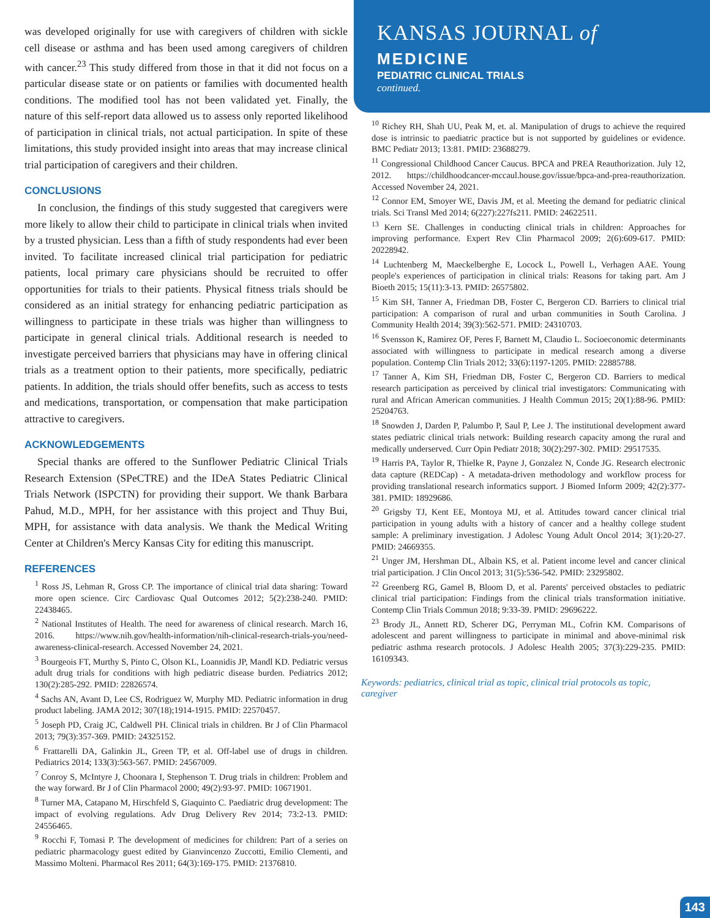was developed originally for use with caregivers of children with sickle cell disease or asthma and has been used among caregivers of children with cancer.<sup>23</sup> This study differed from those in that it did not focus on a particular disease state or on patients or families with documented health conditions. The modified tool has not been validated yet. Finally, the nature of this self-report data allowed us to assess only reported likelihood of participation in clinical trials, not actual participation. In spite of these limitations, this study provided insight into areas that may increase clinical trial participation of caregivers and their children.
CONCLUSIONS
In conclusion, the findings of this study suggested that caregivers were more likely to allow their child to participate in clinical trials when invited by a trusted physician. Less than a fifth of study respondents had ever been invited. To facilitate increased clinical trial participation for pediatric patients, local primary care physicians should be recruited to offer opportunities for trials to their patients. Physical fitness trials should be considered as an initial strategy for enhancing pediatric participation as willingness to participate in these trials was higher than willingness to participate in general clinical trials. Additional research is needed to investigate perceived barriers that physicians may have in offering clinical trials as a treatment option to their patients, more specifically, pediatric patients. In addition, the trials should offer benefits, such as access to tests and medications, transportation, or compensation that make participation attractive to caregivers.
ACKNOWLEDGEMENTS
Special thanks are offered to the Sunflower Pediatric Clinical Trials Research Extension (SPeCTRE) and the IDeA States Pediatric Clinical Trials Network (ISPCTN) for providing their support. We thank Barbara Pahud, M.D., MPH, for her assistance with this project and Thuy Bui, MPH, for assistance with data analysis. We thank the Medical Writing Center at Children's Mercy Kansas City for editing this manuscript.
REFERENCES
<sup>1</sup> Ross JS, Lehman R, Gross CP. The importance of clinical trial data sharing: Toward more open science. Circ Cardiovasc Qual Outcomes 2012; 5(2):238-240. PMID: 22438465.
<sup>2</sup> National Institutes of Health. The need for awareness of clinical research. March 16, 2016. https://www.nih.gov/health-information/nih-clinical-research-trials-you/need-awareness-clinical-research. Accessed November 24, 2021.
<sup>3</sup> Bourgeois FT, Murthy S, Pinto C, Olson KL, Loannidis JP, Mandl KD. Pediatric versus adult drug trials for conditions with high pediatric disease burden. Pediatrics 2012; 130(2):285-292. PMID: 22826574.
<sup>4</sup> Sachs AN, Avant D, Lee CS, Rodriguez W, Murphy MD. Pediatric information in drug product labeling. JAMA 2012; 307(18);1914-1915. PMID: 22570457.
<sup>5</sup> Joseph PD, Craig JC, Caldwell PH. Clinical trials in children. Br J of Clin Pharmacol 2013; 79(3):357-369. PMID: 24325152.
<sup>6</sup> Frattarelli DA, Galinkin JL, Green TP, et al. Off-label use of drugs in children. Pediatrics 2014; 133(3):563-567. PMID: 24567009.
<sup>7</sup> Conroy S, McIntyre J, Choonara I, Stephenson T. Drug trials in children: Problem and the way forward. Br J of Clin Pharmacol 2000; 49(2):93-97. PMID: 10671901.
<sup>8</sup> Turner MA, Catapano M, Hirschfeld S, Giaquinto C. Paediatric drug development: The impact of evolving regulations. Adv Drug Delivery Rev 2014; 73:2-13. PMID: 24556465.
<sup>9</sup> Rocchi F, Tomasi P. The development of medicines for children: Part of a series on pediatric pharmacology guest edited by Gianvincenzo Zuccotti, Emilio Clementi, and Massimo Molteni. Pharmacol Res 2011; 64(3):169-175. PMID: 21376810.
KANSAS JOURNAL of MEDICINE
PEDIATRIC CLINICAL TRIALS
continued.
<sup>10</sup> Richey RH, Shah UU, Peak M, et. al. Manipulation of drugs to achieve the required dose is intrinsic to paediatric practice but is not supported by guidelines or evidence. BMC Pediatr 2013; 13:81. PMID: 23688279.
<sup>11</sup> Congressional Childhood Cancer Caucus. BPCA and PREA Reauthorization. July 12, 2012. https://childhoodcancer-mccaul.house.gov/issue/bpca-and-prea-reauthorization. Accessed November 24, 2021.
<sup>12</sup> Connor EM, Smoyer WE, Davis JM, et al. Meeting the demand for pediatric clinical trials. Sci Transl Med 2014; 6(227):227fs211. PMID: 24622511.
<sup>13</sup> Kern SE. Challenges in conducting clinical trials in children: Approaches for improving performance. Expert Rev Clin Pharmacol 2009; 2(6):609-617. PMID: 20228942.
<sup>14</sup> Luchtenberg M, Maeckelberghe E, Locock L, Powell L, Verhagen AAE. Young people's experiences of participation in clinical trials: Reasons for taking part. Am J Bioeth 2015; 15(11):3-13. PMID: 26575802.
<sup>15</sup> Kim SH, Tanner A, Friedman DB, Foster C, Bergeron CD. Barriers to clinical trial participation: A comparison of rural and urban communities in South Carolina. J Community Health 2014; 39(3):562-571. PMID: 24310703.
<sup>16</sup> Svensson K, Ramirez OF, Peres F, Barnett M, Claudio L. Socioeconomic determinants associated with willingness to participate in medical research among a diverse population. Contemp Clin Trials 2012; 33(6):1197-1205. PMID: 22885788.
<sup>17</sup> Tanner A, Kim SH, Friedman DB, Foster C, Bergeron CD. Barriers to medical research participation as perceived by clinical trial investigators: Communicating with rural and African American communities. J Health Commun 2015; 20(1):88-96. PMID: 25204763.
<sup>18</sup> Snowden J, Darden P, Palumbo P, Saul P, Lee J. The institutional development award states pediatric clinical trials network: Building research capacity among the rural and medically underserved. Curr Opin Pediatr 2018; 30(2):297-302. PMID: 29517535.
<sup>19</sup> Harris PA, Taylor R, Thielke R, Payne J, Gonzalez N, Conde JG. Research electronic data capture (REDCap) - A metadata-driven methodology and workflow process for providing translational research informatics support. J Biomed Inform 2009; 42(2):377- 381. PMID: 18929686.
<sup>20</sup> Grigsby TJ, Kent EE, Montoya MJ, et al. Attitudes toward cancer clinical trial participation in young adults with a history of cancer and a healthy college student sample: A preliminary investigation. J Adolesc Young Adult Oncol 2014; 3(1):20-27. PMID: 24669355.
<sup>21</sup> Unger JM, Hershman DL, Albain KS, et al. Patient income level and cancer clinical trial participation. J Clin Oncol 2013; 31(5):536-542. PMID: 23295802.
<sup>22</sup> Greenberg RG, Gamel B, Bloom D, et al. Parents' perceived obstacles to pediatric clinical trial participation: Findings from the clinical trials transformation initiative. Contemp Clin Trials Commun 2018; 9:33-39. PMID: 29696222.
<sup>23</sup> Brody JL, Annett RD, Scherer DG, Perryman ML, Cofrin KM. Comparisons of adolescent and parent willingness to participate in minimal and above-minimal risk pediatric asthma research protocols. J Adolesc Health 2005; 37(3):229-235. PMID: 16109343.
Keywords: pediatrics, clinical trial as topic, clinical trial protocols as topic, caregiver
143